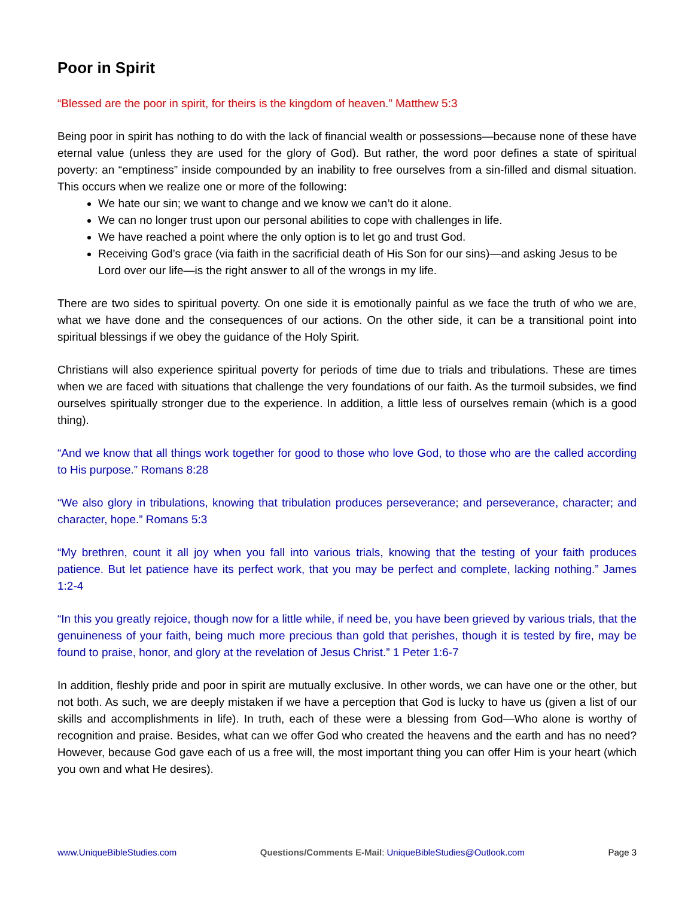Poor in Spirit
“Blessed are the poor in spirit, for theirs is the kingdom of heaven.” Matthew 5:3
Being poor in spirit has nothing to do with the lack of financial wealth or possessions—because none of these have eternal value (unless they are used for the glory of God). But rather, the word poor defines a state of spiritual poverty: an “emptiness” inside compounded by an inability to free ourselves from a sin-filled and dismal situation. This occurs when we realize one or more of the following:
We hate our sin; we want to change and we know we can’t do it alone.
We can no longer trust upon our personal abilities to cope with challenges in life.
We have reached a point where the only option is to let go and trust God.
Receiving God’s grace (via faith in the sacrificial death of His Son for our sins)—and asking Jesus to be Lord over our life—is the right answer to all of the wrongs in my life.
There are two sides to spiritual poverty. On one side it is emotionally painful as we face the truth of who we are, what we have done and the consequences of our actions. On the other side, it can be a transitional point into spiritual blessings if we obey the guidance of the Holy Spirit.
Christians will also experience spiritual poverty for periods of time due to trials and tribulations. These are times when we are faced with situations that challenge the very foundations of our faith. As the turmoil subsides, we find ourselves spiritually stronger due to the experience. In addition, a little less of ourselves remain (which is a good thing).
“And we know that all things work together for good to those who love God, to those who are the called according to His purpose.” Romans 8:28
“We also glory in tribulations, knowing that tribulation produces perseverance; and perseverance, character; and character, hope.” Romans 5:3
“My brethren, count it all joy when you fall into various trials, knowing that the testing of your faith produces patience. But let patience have its perfect work, that you may be perfect and complete, lacking nothing.” James 1:2-4
“In this you greatly rejoice, though now for a little while, if need be, you have been grieved by various trials, that the genuineness of your faith, being much more precious than gold that perishes, though it is tested by fire, may be found to praise, honor, and glory at the revelation of Jesus Christ.” 1 Peter 1:6-7
In addition, fleshly pride and poor in spirit are mutually exclusive. In other words, we can have one or the other, but not both. As such, we are deeply mistaken if we have a perception that God is lucky to have us (given a list of our skills and accomplishments in life). In truth, each of these were a blessing from God—Who alone is worthy of recognition and praise. Besides, what can we offer God who created the heavens and the earth and has no need? However, because God gave each of us a free will, the most important thing you can offer Him is your heart (which you own and what He desires).
www.UniqueBibleStudies.com Questions/Comments E-Mail: UniqueBibleStudies@Outlook.com Page 3